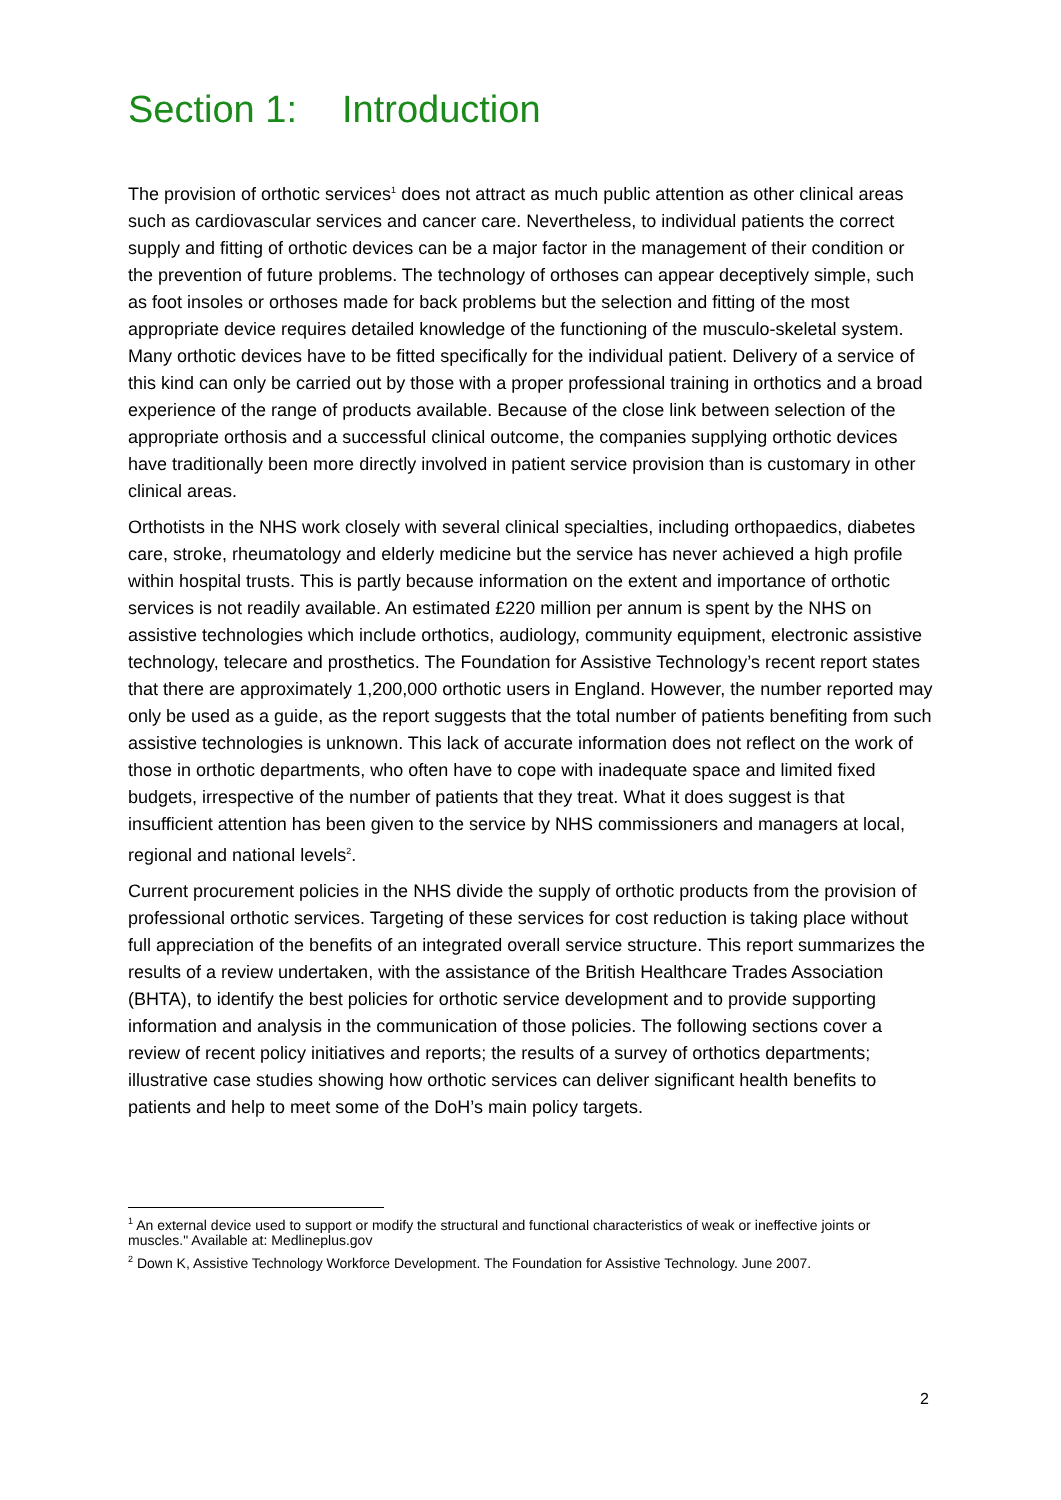Section 1: Introduction
The provision of orthotic services<sup>1</sup> does not attract as much public attention as other clinical areas such as cardiovascular services and cancer care. Nevertheless, to individual patients the correct supply and fitting of orthotic devices can be a major factor in the management of their condition or the prevention of future problems. The technology of orthoses can appear deceptively simple, such as foot insoles or orthoses made for back problems but the selection and fitting of the most appropriate device requires detailed knowledge of the functioning of the musculo-skeletal system. Many orthotic devices have to be fitted specifically for the individual patient. Delivery of a service of this kind can only be carried out by those with a proper professional training in orthotics and a broad experience of the range of products available. Because of the close link between selection of the appropriate orthosis and a successful clinical outcome, the companies supplying orthotic devices have traditionally been more directly involved in patient service provision than is customary in other clinical areas.
Orthotists in the NHS work closely with several clinical specialties, including orthopaedics, diabetes care, stroke, rheumatology and elderly medicine but the service has never achieved a high profile within hospital trusts. This is partly because information on the extent and importance of orthotic services is not readily available. An estimated £220 million per annum is spent by the NHS on assistive technologies which include orthotics, audiology, community equipment, electronic assistive technology, telecare and prosthetics. The Foundation for Assistive Technology’s recent report states that there are approximately 1,200,000 orthotic users in England. However, the number reported may only be used as a guide, as the report suggests that the total number of patients benefiting from such assistive technologies is unknown. This lack of accurate information does not reflect on the work of those in orthotic departments, who often have to cope with inadequate space and limited fixed budgets, irrespective of the number of patients that they treat. What it does suggest is that insufficient attention has been given to the service by NHS commissioners and managers at local, regional and national levels<sup>2</sup>.
Current procurement policies in the NHS divide the supply of orthotic products from the provision of professional orthotic services. Targeting of these services for cost reduction is taking place without full appreciation of the benefits of an integrated overall service structure. This report summarizes the results of a review undertaken, with the assistance of the British Healthcare Trades Association (BHTA), to identify the best policies for orthotic service development and to provide supporting information and analysis in the communication of those policies. The following sections cover a review of recent policy initiatives and reports; the results of a survey of orthotics departments; illustrative case studies showing how orthotic services can deliver significant health benefits to patients and help to meet some of the DoH’s main policy targets.
<sup>1</sup> An external device used to support or modify the structural and functional characteristics of weak or ineffective joints or muscles." Available at: Medlineplus.gov
<sup>2</sup> Down K, Assistive Technology Workforce Development. The Foundation for Assistive Technology. June 2007.
2